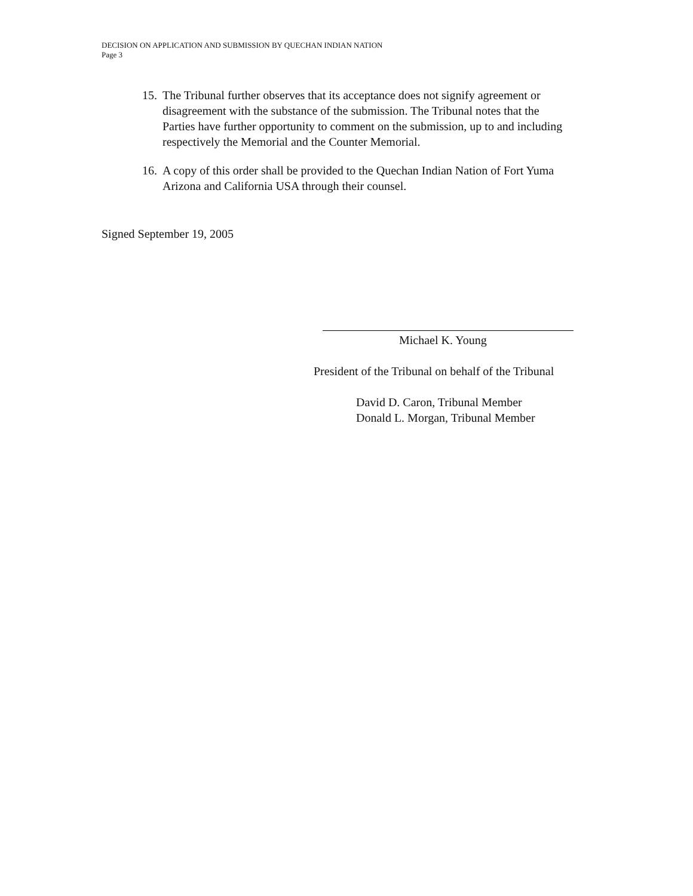DECISION ON APPLICATION AND SUBMISSION BY QUECHAN INDIAN NATION
Page 3
15. The Tribunal further observes that its acceptance does not signify agreement or disagreement with the substance of the submission. The Tribunal notes that the Parties have further opportunity to comment on the submission, up to and including respectively the Memorial and the Counter Memorial.
16. A copy of this order shall be provided to the Quechan Indian Nation of Fort Yuma Arizona and California USA through their counsel.
Signed September 19, 2005
Michael K. Young
President of the Tribunal on behalf of the Tribunal
David D. Caron, Tribunal Member
Donald L. Morgan, Tribunal Member